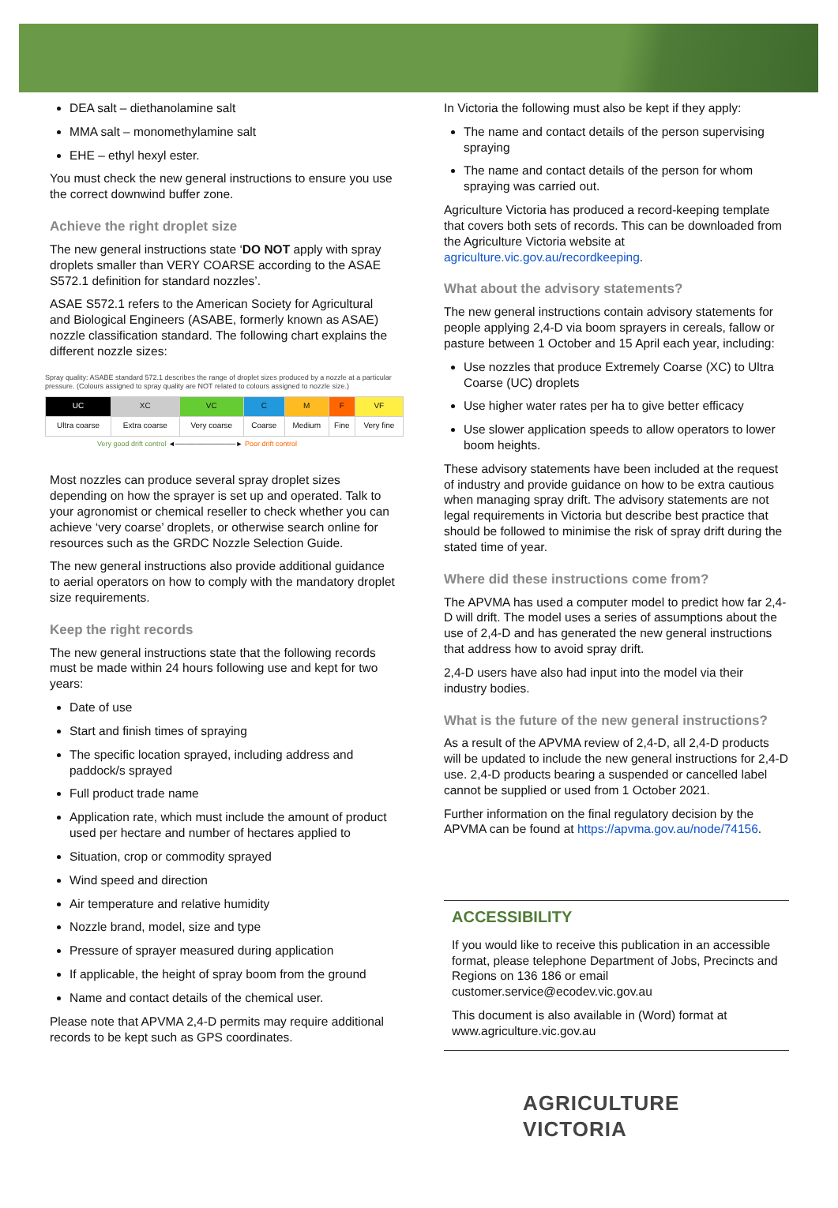DEA salt – diethanolamine salt
MMA salt – monomethylamine salt
EHE – ethyl hexyl ester.
You must check the new general instructions to ensure you use the correct downwind buffer zone.
Achieve the right droplet size
The new general instructions state ‘DO NOT apply with spray droplets smaller than VERY COARSE according to the ASAE S572.1 definition for standard nozzles’.
ASAE S572.1 refers to the American Society for Agricultural and Biological Engineers (ASABE, formerly known as ASAE) nozzle classification standard. The following chart explains the different nozzle sizes:
Spray quality: ASABE standard 572.1 describes the range of droplet sizes produced by a nozzle at a particular pressure. (Colours assigned to spray quality are NOT related to colours assigned to nozzle size.)
| UC | XC | VC | C | M | F | VF |
| Ultra coarse | Extra coarse | Very coarse | Coarse | Medium | Fine | Very fine |
Very good drift control ◄────────────► Poor drift control
Most nozzles can produce several spray droplet sizes depending on how the sprayer is set up and operated. Talk to your agronomist or chemical reseller to check whether you can achieve ‘very coarse’ droplets, or otherwise search online for resources such as the GRDC Nozzle Selection Guide.
The new general instructions also provide additional guidance to aerial operators on how to comply with the mandatory droplet size requirements.
Keep the right records
The new general instructions state that the following records must be made within 24 hours following use and kept for two years:
Date of use
Start and finish times of spraying
The specific location sprayed, including address and paddock/s sprayed
Full product trade name
Application rate, which must include the amount of product used per hectare and number of hectares applied to
Situation, crop or commodity sprayed
Wind speed and direction
Air temperature and relative humidity
Nozzle brand, model, size and type
Pressure of sprayer measured during application
If applicable, the height of spray boom from the ground
Name and contact details of the chemical user.
Please note that APVMA 2,4-D permits may require additional records to be kept such as GPS coordinates.
In Victoria the following must also be kept if they apply:
The name and contact details of the person supervising spraying
The name and contact details of the person for whom spraying was carried out.
Agriculture Victoria has produced a record-keeping template that covers both sets of records. This can be downloaded from the Agriculture Victoria website at agriculture.vic.gov.au/recordkeeping.
What about the advisory statements?
The new general instructions contain advisory statements for people applying 2,4-D via boom sprayers in cereals, fallow or pasture between 1 October and 15 April each year, including:
Use nozzles that produce Extremely Coarse (XC) to Ultra Coarse (UC) droplets
Use higher water rates per ha to give better efficacy
Use slower application speeds to allow operators to lower boom heights.
These advisory statements have been included at the request of industry and provide guidance on how to be extra cautious when managing spray drift. The advisory statements are not legal requirements in Victoria but describe best practice that should be followed to minimise the risk of spray drift during the stated time of year.
Where did these instructions come from?
The APVMA has used a computer model to predict how far 2,4-D will drift. The model uses a series of assumptions about the use of 2,4-D and has generated the new general instructions that address how to avoid spray drift.
2,4-D users have also had input into the model via their industry bodies.
What is the future of the new general instructions?
As a result of the APVMA review of 2,4-D, all 2,4-D products will be updated to include the new general instructions for 2,4-D use. 2,4-D products bearing a suspended or cancelled label cannot be supplied or used from 1 October 2021.
Further information on the final regulatory decision by the APVMA can be found at https://apvma.gov.au/node/74156.
ACCESSIBILITY
If you would like to receive this publication in an accessible format, please telephone Department of Jobs, Precincts and Regions on 136 186 or email customer.service@ecodev.vic.gov.au
This document is also available in (Word) format at www.agriculture.vic.gov.au
AGRICULTURE VICTORIA